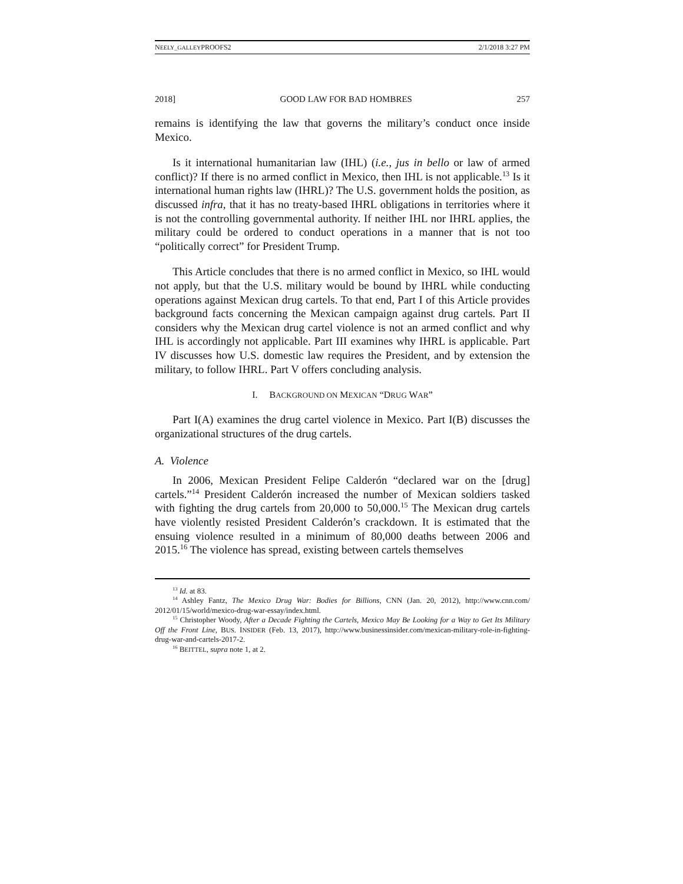NEELY_GALLEYPROOFS2 2/1/2018 3:27 PM
2018] GOOD LAW FOR BAD HOMBRES 257
remains is identifying the law that governs the military’s conduct once inside Mexico.
Is it international humanitarian law (IHL) (i.e., jus in bello or law of armed conflict)? If there is no armed conflict in Mexico, then IHL is not applicable.<sup>13</sup> Is it international human rights law (IHRL)? The U.S. government holds the position, as discussed infra, that it has no treaty-based IHRL obligations in territories where it is not the controlling governmental authority. If neither IHL nor IHRL applies, the military could be ordered to conduct operations in a manner that is not too “politically correct” for President Trump.
This Article concludes that there is no armed conflict in Mexico, so IHL would not apply, but that the U.S. military would be bound by IHRL while conducting operations against Mexican drug cartels. To that end, Part I of this Article provides background facts concerning the Mexican campaign against drug cartels. Part II considers why the Mexican drug cartel violence is not an armed conflict and why IHL is accordingly not applicable. Part III examines why IHRL is applicable. Part IV discusses how U.S. domestic law requires the President, and by extension the military, to follow IHRL. Part V offers concluding analysis.
I. BACKGROUND ON MEXICAN “DRUG WAR”
Part I(A) examines the drug cartel violence in Mexico. Part I(B) discusses the organizational structures of the drug cartels.
A. Violence
In 2006, Mexican President Felipe Calderón “declared war on the [drug] cartels.”<sup>14</sup> President Calderón increased the number of Mexican soldiers tasked with fighting the drug cartels from 20,000 to 50,000.<sup>15</sup> The Mexican drug cartels have violently resisted President Calderón’s crackdown. It is estimated that the ensuing violence resulted in a minimum of 80,000 deaths between 2006 and 2015.<sup>16</sup> The violence has spread, existing between cartels themselves
<sup>13</sup> Id. at 83.
<sup>14</sup> Ashley Fantz, The Mexico Drug War: Bodies for Billions, CNN (Jan. 20, 2012), http://www.cnn.com/ 2012/01/15/world/mexico-drug-war-essay/index.html.
<sup>15</sup> Christopher Woody, After a Decade Fighting the Cartels, Mexico May Be Looking for a Way to Get Its Military Off the Front Line, BUS. INSIDER (Feb. 13, 2017), http://www.businessinsider.com/mexican-military-role-in-fighting-drug-war-and-cartels-2017-2.
<sup>16</sup> BEITTEL, supra note 1, at 2.